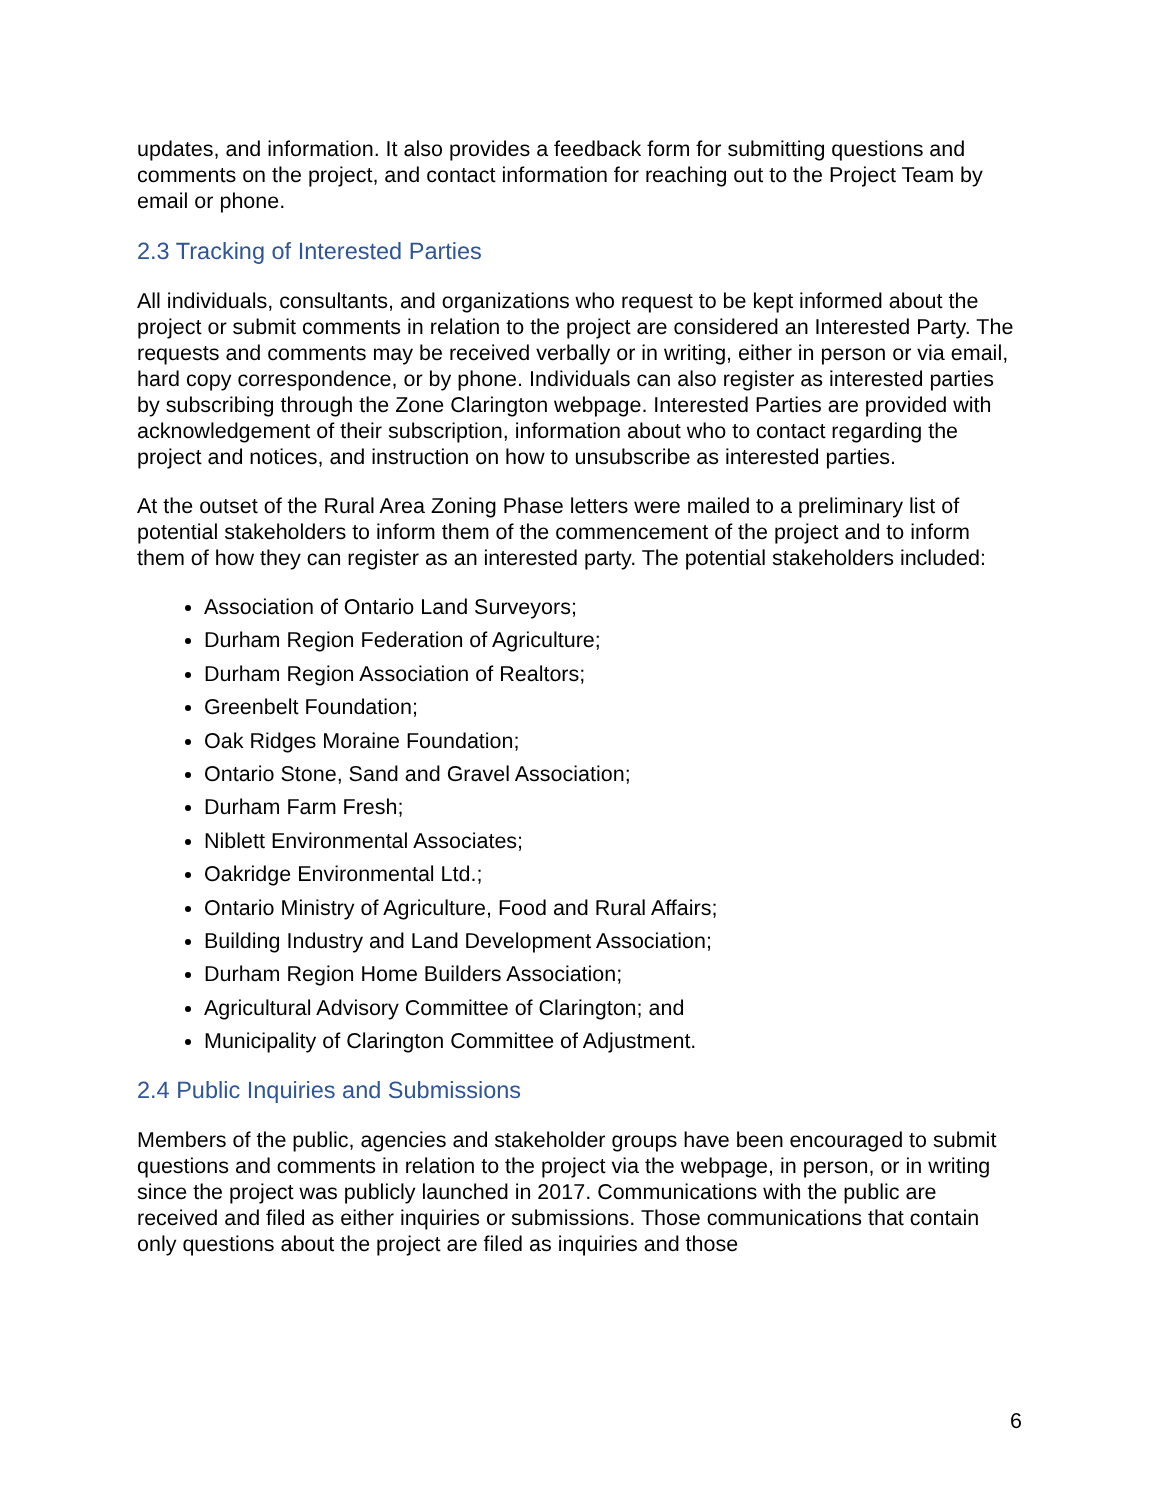updates, and information. It also provides a feedback form for submitting questions and comments on the project, and contact information for reaching out to the Project Team by email or phone.
2.3 Tracking of Interested Parties
All individuals, consultants, and organizations who request to be kept informed about the project or submit comments in relation to the project are considered an Interested Party. The requests and comments may be received verbally or in writing, either in person or via email, hard copy correspondence, or by phone. Individuals can also register as interested parties by subscribing through the Zone Clarington webpage. Interested Parties are provided with acknowledgement of their subscription, information about who to contact regarding the project and notices, and instruction on how to unsubscribe as interested parties.
At the outset of the Rural Area Zoning Phase letters were mailed to a preliminary list of potential stakeholders to inform them of the commencement of the project and to inform them of how they can register as an interested party. The potential stakeholders included:
Association of Ontario Land Surveyors;
Durham Region Federation of Agriculture;
Durham Region Association of Realtors;
Greenbelt Foundation;
Oak Ridges Moraine Foundation;
Ontario Stone, Sand and Gravel Association;
Durham Farm Fresh;
Niblett Environmental Associates;
Oakridge Environmental Ltd.;
Ontario Ministry of Agriculture, Food and Rural Affairs;
Building Industry and Land Development Association;
Durham Region Home Builders Association;
Agricultural Advisory Committee of Clarington; and
Municipality of Clarington Committee of Adjustment.
2.4 Public Inquiries and Submissions
Members of the public, agencies and stakeholder groups have been encouraged to submit questions and comments in relation to the project via the webpage, in person, or in writing since the project was publicly launched in 2017. Communications with the public are received and filed as either inquiries or submissions. Those communications that contain only questions about the project are filed as inquiries and those
6